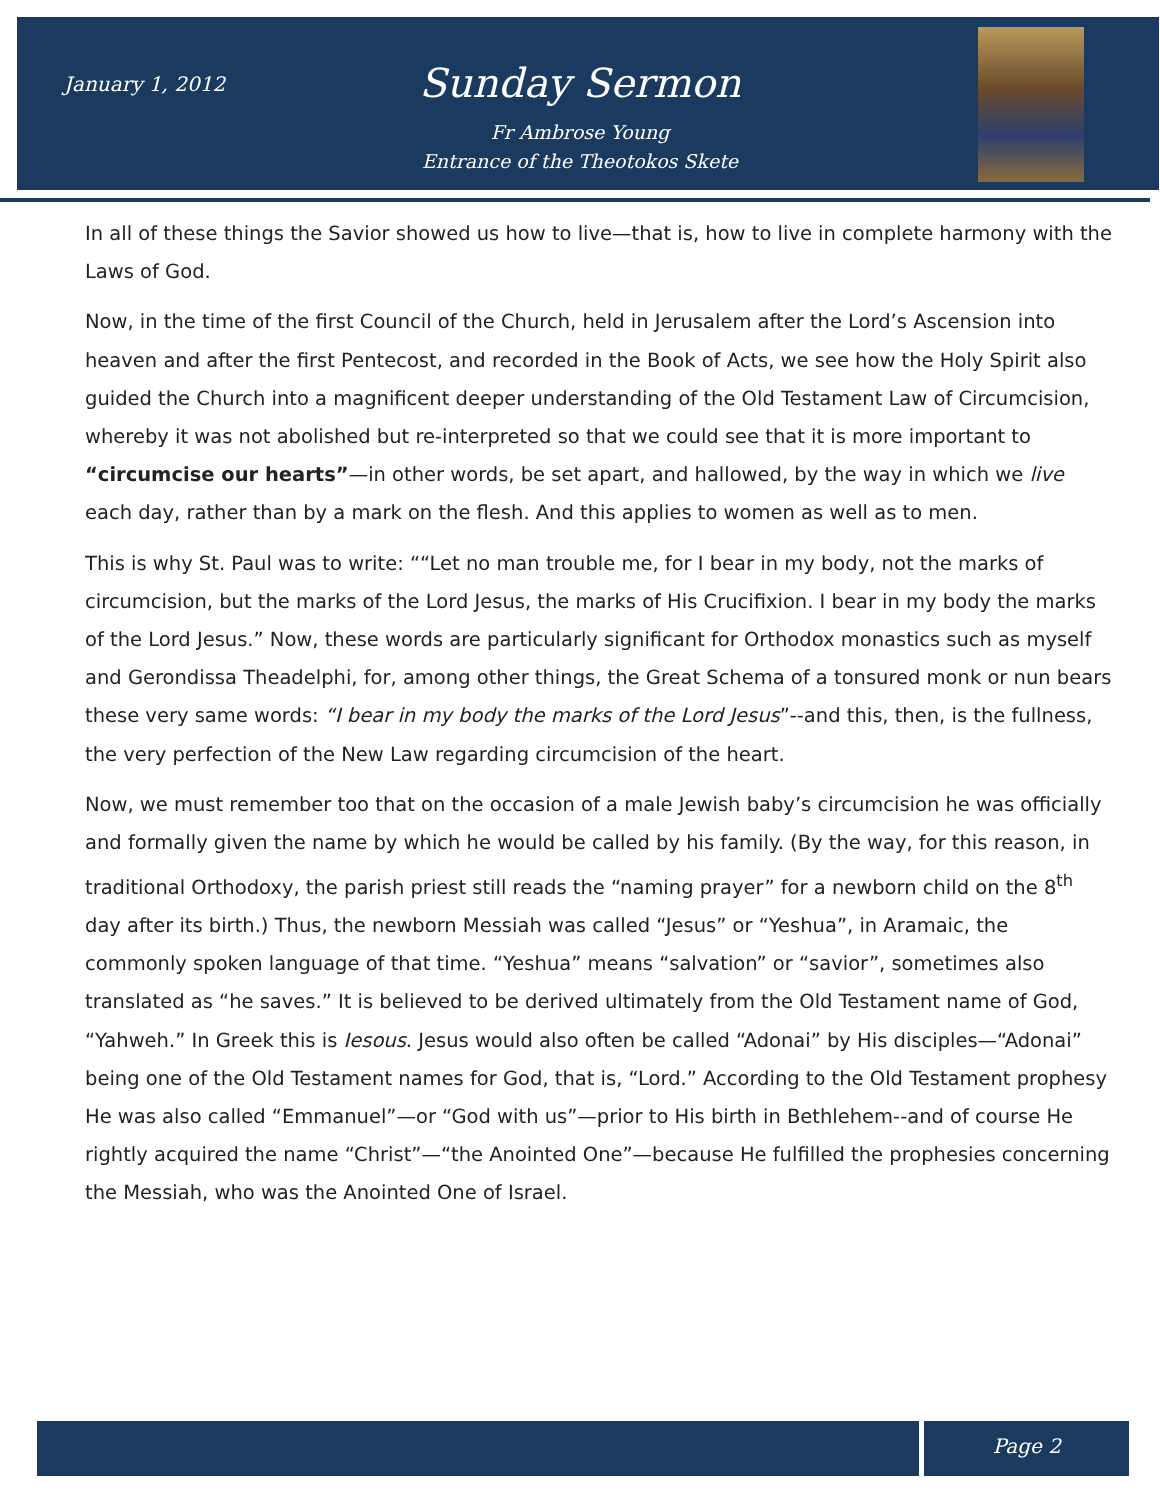January 1, 2012
Sunday Sermon
Fr Ambrose Young
Entrance of the Theotokos Skete
In all of these things the Savior showed us how to live—that is, how to live in complete harmony with the Laws of God.
Now, in the time of the first Council of the Church, held in Jerusalem after the Lord’s Ascension into heaven and after the first Pentecost, and recorded in the Book of Acts, we see how the Holy Spirit also guided the Church into a magnificent deeper understanding of the Old Testament Law of Circumcision, whereby it was not abolished but re-interpreted so that we could see that it is more important to “circumcise our hearts”—in other words, be set apart, and hallowed, by the way in which we live each day, rather than by a mark on the flesh. And this applies to women as well as to men.
This is why St. Paul was to write: ““Let no man trouble me, for I bear in my body, not the marks of circumcision, but the marks of the Lord Jesus, the marks of His Crucifixion. I bear in my body the marks of the Lord Jesus.” Now, these words are particularly significant for Orthodox monastics such as myself and Gerondissa Theadelphi, for, among other things, the Great Schema of a tonsured monk or nun bears these very same words: “I bear in my body the marks of the Lord Jesus”--and this, then, is the fullness, the very perfection of the New Law regarding circumcision of the heart.
Now, we must remember too that on the occasion of a male Jewish baby’s circumcision he was officially and formally given the name by which he would be called by his family. (By the way, for this reason, in traditional Orthodoxy, the parish priest still reads the “naming prayer” for a newborn child on the 8<sup>th</sup> day after its birth.) Thus, the newborn Messiah was called “Jesus” or “Yeshua”, in Aramaic, the commonly spoken language of that time. “Yeshua” means “salvation” or “savior”, sometimes also translated as “he saves.” It is believed to be derived ultimately from the Old Testament name of God, “Yahweh.” In Greek this is Iesous. Jesus would also often be called “Adonai” by His disciples—“Adonai” being one of the Old Testament names for God, that is, “Lord.” According to the Old Testament prophesy He was also called “Emmanuel”—or “God with us”—prior to His birth in Bethlehem--and of course He rightly acquired the name “Christ”—“the Anointed One”—because He fulfilled the prophesies concerning the Messiah, who was the Anointed One of Israel.
Page 2